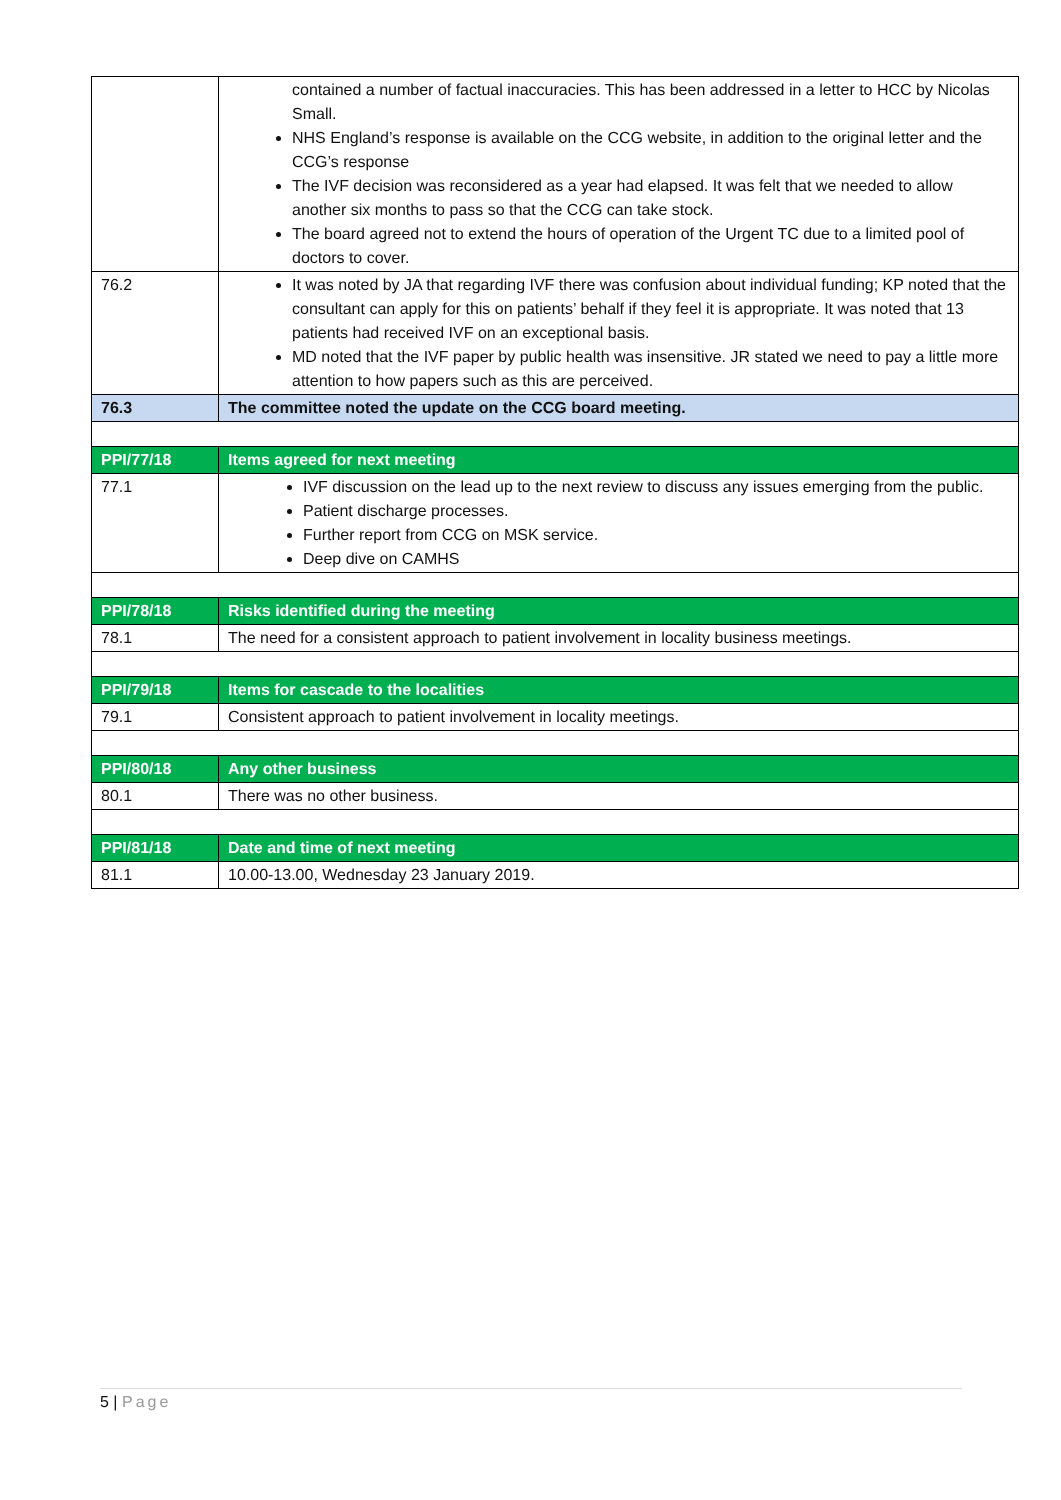| | contained a number of factual inaccuracies. This has been addressed in a letter to HCC by Nicolas Small. NHS England’s response is available on the CCG website, in addition to the original letter and the CCG’s response The IVF decision was reconsidered as a year had elapsed. It was felt that we needed to allow another six months to pass so that the CCG can take stock. The board agreed not to extend the hours of operation of the Urgent TC due to a limited pool of doctors to cover. |
| 76.2 | It was noted by JA that regarding IVF there was confusion about individual funding; KP noted that the consultant can apply for this on patients’ behalf if they feel it is appropriate. It was noted that 13 patients had received IVF on an exceptional basis. MD noted that the IVF paper by public health was insensitive. JR stated we need to pay a little more attention to how papers such as this are perceived. |
| 76.3 | The committee noted the update on the CCG board meeting. |
| PPI/77/18 | Items agreed for next meeting |
| 77.1 | IVF discussion on the lead up to the next review to discuss any issues emerging from the public. Patient discharge processes. Further report from CCG on MSK service. Deep dive on CAMHS |
| PPI/78/18 | Risks identified during the meeting |
| 78.1 | The need for a consistent approach to patient involvement in locality business meetings. |
| PPI/79/18 | Items for cascade to the localities |
| 79.1 | Consistent approach to patient involvement in locality meetings. |
| PPI/80/18 | Any other business |
| 80.1 | There was no other business. |
| PPI/81/18 | Date and time of next meeting |
| 81.1 | 10.00-13.00, Wednesday 23 January 2019. |
5 | Page